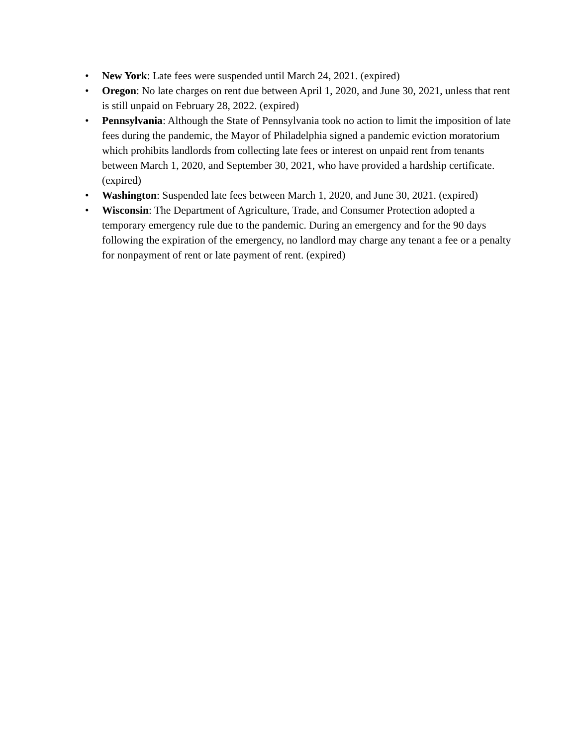• New York: Late fees were suspended until March 24, 2021. (expired)
• Oregon: No late charges on rent due between April 1, 2020, and June 30, 2021, unless that rent is still unpaid on February 28, 2022. (expired)
• Pennsylvania: Although the State of Pennsylvania took no action to limit the imposition of late fees during the pandemic, the Mayor of Philadelphia signed a pandemic eviction moratorium which prohibits landlords from collecting late fees or interest on unpaid rent from tenants between March 1, 2020, and September 30, 2021, who have provided a hardship certificate. (expired)
• Washington: Suspended late fees between March 1, 2020, and June 30, 2021. (expired)
• Wisconsin: The Department of Agriculture, Trade, and Consumer Protection adopted a temporary emergency rule due to the pandemic. During an emergency and for the 90 days following the expiration of the emergency, no landlord may charge any tenant a fee or a penalty for nonpayment of rent or late payment of rent. (expired)